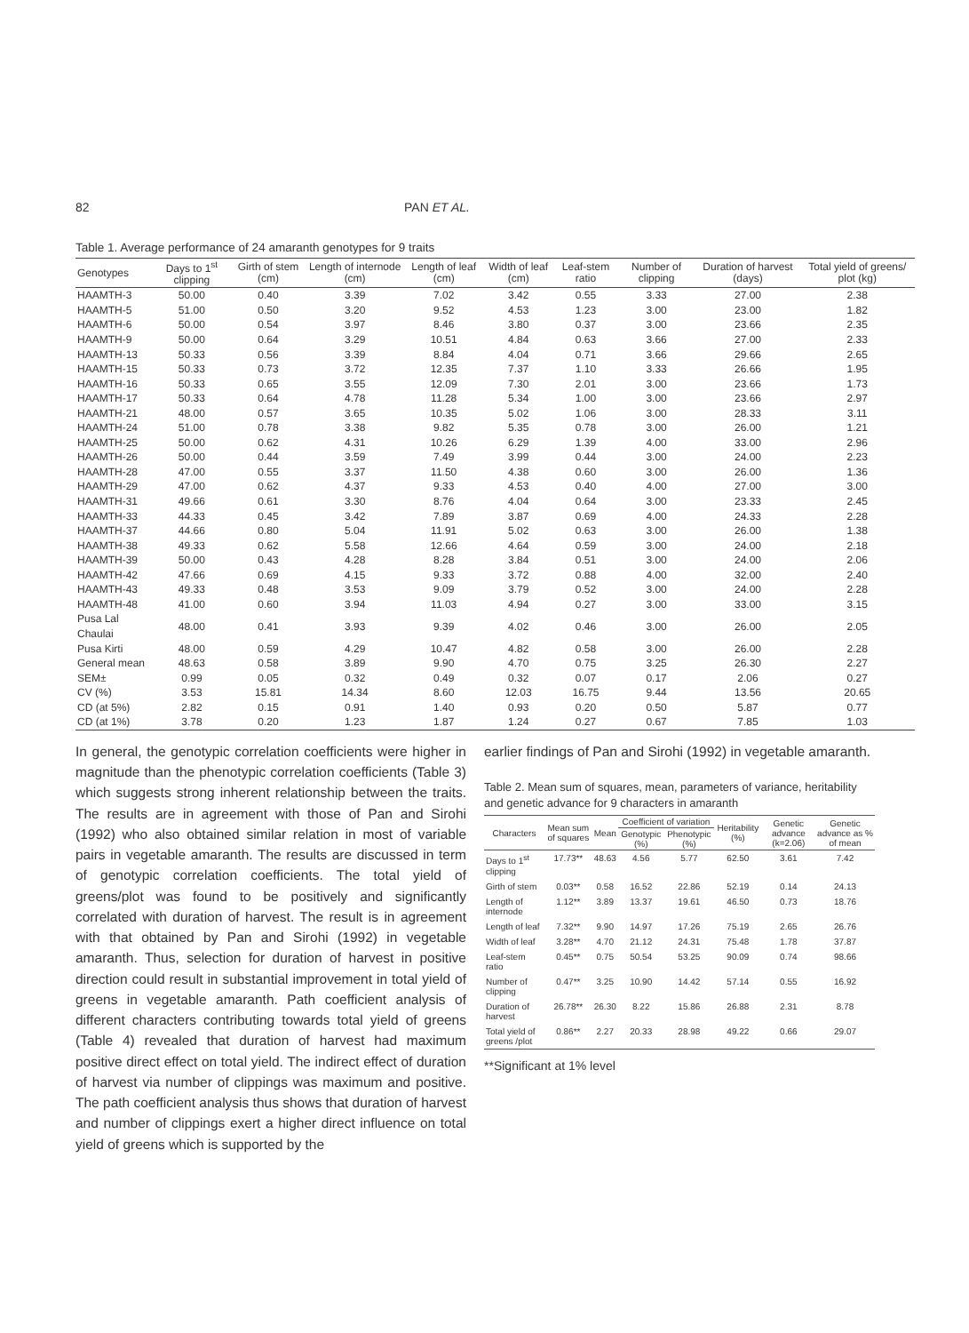82 PAN ET AL.
Table 1. Average performance of 24 amaranth genotypes for 9 traits
| Genotypes | Days to 1<sup>st</sup> clipping | Girth of stem (cm) | Length of internode (cm) | Length of leaf (cm) | Width of leaf (cm) | Leaf-stem ratio | Number of clipping | Duration of harvest (days) | Total yield of greens/ plot (kg) |
| --- | --- | --- | --- | --- | --- | --- | --- | --- | --- |
| HAAMTH-3 | 50.00 | 0.40 | 3.39 | 7.02 | 3.42 | 0.55 | 3.33 | 27.00 | 2.38 |
| HAAMTH-5 | 51.00 | 0.50 | 3.20 | 9.52 | 4.53 | 1.23 | 3.00 | 23.00 | 1.82 |
| HAAMTH-6 | 50.00 | 0.54 | 3.97 | 8.46 | 3.80 | 0.37 | 3.00 | 23.66 | 2.35 |
| HAAMTH-9 | 50.00 | 0.64 | 3.29 | 10.51 | 4.84 | 0.63 | 3.66 | 27.00 | 2.33 |
| HAAMTH-13 | 50.33 | 0.56 | 3.39 | 8.84 | 4.04 | 0.71 | 3.66 | 29.66 | 2.65 |
| HAAMTH-15 | 50.33 | 0.73 | 3.72 | 12.35 | 7.37 | 1.10 | 3.33 | 26.66 | 1.95 |
| HAAMTH-16 | 50.33 | 0.65 | 3.55 | 12.09 | 7.30 | 2.01 | 3.00 | 23.66 | 1.73 |
| HAAMTH-17 | 50.33 | 0.64 | 4.78 | 11.28 | 5.34 | 1.00 | 3.00 | 23.66 | 2.97 |
| HAAMTH-21 | 48.00 | 0.57 | 3.65 | 10.35 | 5.02 | 1.06 | 3.00 | 28.33 | 3.11 |
| HAAMTH-24 | 51.00 | 0.78 | 3.38 | 9.82 | 5.35 | 0.78 | 3.00 | 26.00 | 1.21 |
| HAAMTH-25 | 50.00 | 0.62 | 4.31 | 10.26 | 6.29 | 1.39 | 4.00 | 33.00 | 2.96 |
| HAAMTH-26 | 50.00 | 0.44 | 3.59 | 7.49 | 3.99 | 0.44 | 3.00 | 24.00 | 2.23 |
| HAAMTH-28 | 47.00 | 0.55 | 3.37 | 11.50 | 4.38 | 0.60 | 3.00 | 26.00 | 1.36 |
| HAAMTH-29 | 47.00 | 0.62 | 4.37 | 9.33 | 4.53 | 0.40 | 4.00 | 27.00 | 3.00 |
| HAAMTH-31 | 49.66 | 0.61 | 3.30 | 8.76 | 4.04 | 0.64 | 3.00 | 23.33 | 2.45 |
| HAAMTH-33 | 44.33 | 0.45 | 3.42 | 7.89 | 3.87 | 0.69 | 4.00 | 24.33 | 2.28 |
| HAAMTH-37 | 44.66 | 0.80 | 5.04 | 11.91 | 5.02 | 0.63 | 3.00 | 26.00 | 1.38 |
| HAAMTH-38 | 49.33 | 0.62 | 5.58 | 12.66 | 4.64 | 0.59 | 3.00 | 24.00 | 2.18 |
| HAAMTH-39 | 50.00 | 0.43 | 4.28 | 8.28 | 3.84 | 0.51 | 3.00 | 24.00 | 2.06 |
| HAAMTH-42 | 47.66 | 0.69 | 4.15 | 9.33 | 3.72 | 0.88 | 4.00 | 32.00 | 2.40 |
| HAAMTH-43 | 49.33 | 0.48 | 3.53 | 9.09 | 3.79 | 0.52 | 3.00 | 24.00 | 2.28 |
| HAAMTH-48 | 41.00 | 0.60 | 3.94 | 11.03 | 4.94 | 0.27 | 3.00 | 33.00 | 3.15 |
| Pusa Lal Chaulai | 48.00 | 0.41 | 3.93 | 9.39 | 4.02 | 0.46 | 3.00 | 26.00 | 2.05 |
| Pusa Kirti | 48.00 | 0.59 | 4.29 | 10.47 | 4.82 | 0.58 | 3.00 | 26.00 | 2.28 |
| General mean | 48.63 | 0.58 | 3.89 | 9.90 | 4.70 | 0.75 | 3.25 | 26.30 | 2.27 |
| SEM± | 0.99 | 0.05 | 0.32 | 0.49 | 0.32 | 0.07 | 0.17 | 2.06 | 0.27 |
| CV (%) | 3.53 | 15.81 | 14.34 | 8.60 | 12.03 | 16.75 | 9.44 | 13.56 | 20.65 |
| CD (at 5%) | 2.82 | 0.15 | 0.91 | 1.40 | 0.93 | 0.20 | 0.50 | 5.87 | 0.77 |
| CD (at 1%) | 3.78 | 0.20 | 1.23 | 1.87 | 1.24 | 0.27 | 0.67 | 7.85 | 1.03 |
In general, the genotypic correlation coefficients were higher in magnitude than the phenotypic correlation coefficients (Table 3) which suggests strong inherent relationship between the traits. The results are in agreement with those of Pan and Sirohi (1992) who also obtained similar relation in most of variable pairs in vegetable amaranth. The results are discussed in term of genotypic correlation coefficients. The total yield of greens/plot was found to be positively and significantly correlated with duration of harvest. The result is in agreement with that obtained by Pan and Sirohi (1992) in vegetable amaranth. Thus, selection for duration of harvest in positive direction could result in substantial improvement in total yield of greens in vegetable amaranth. Path coefficient analysis of different characters contributing towards total yield of greens (Table 4) revealed that duration of harvest had maximum positive direct effect on total yield. The indirect effect of duration of harvest via number of clippings was maximum and positive. The path coefficient analysis thus shows that duration of harvest and number of clippings exert a higher direct influence on total yield of greens which is supported by the
earlier findings of Pan and Sirohi (1992) in vegetable amaranth.
Table 2. Mean sum of squares, mean, parameters of variance, heritability and genetic advance for 9 characters in amaranth
| Characters | Mean sum of squares | Mean | Coefficient of variation | | Heritability (%) | Genetic advance (k=2.06) | Genetic advance as % of mean |
| --- | --- | --- | --- | --- | --- | --- | --- |
| | | | Genotypic (%) | Phenotypic (%) | | | |
| Days to 1<sup>st</sup> clipping | 17.73** | 48.63 | 4.56 | 5.77 | 62.50 | 3.61 | 7.42 |
| Girth of stem | 0.03** | 0.58 | 16.52 | 22.86 | 52.19 | 0.14 | 24.13 |
| Length of internode | 1.12** | 3.89 | 13.37 | 19.61 | 46.50 | 0.73 | 18.76 |
| Length of leaf | 7.32** | 9.90 | 14.97 | 17.26 | 75.19 | 2.65 | 26.76 |
| Width of leaf | 3.28** | 4.70 | 21.12 | 24.31 | 75.48 | 1.78 | 37.87 |
| Leaf-stem ratio | 0.45** | 0.75 | 50.54 | 53.25 | 90.09 | 0.74 | 98.66 |
| Number of clipping | 0.47** | 3.25 | 10.90 | 14.42 | 57.14 | 0.55 | 16.92 |
| Duration of harvest | 26.78** | 26.30 | 8.22 | 15.86 | 26.88 | 2.31 | 8.78 |
| Total yield of greens /plot | 0.86** | 2.27 | 20.33 | 28.98 | 49.22 | 0.66 | 29.07 |
**Significant at 1% level